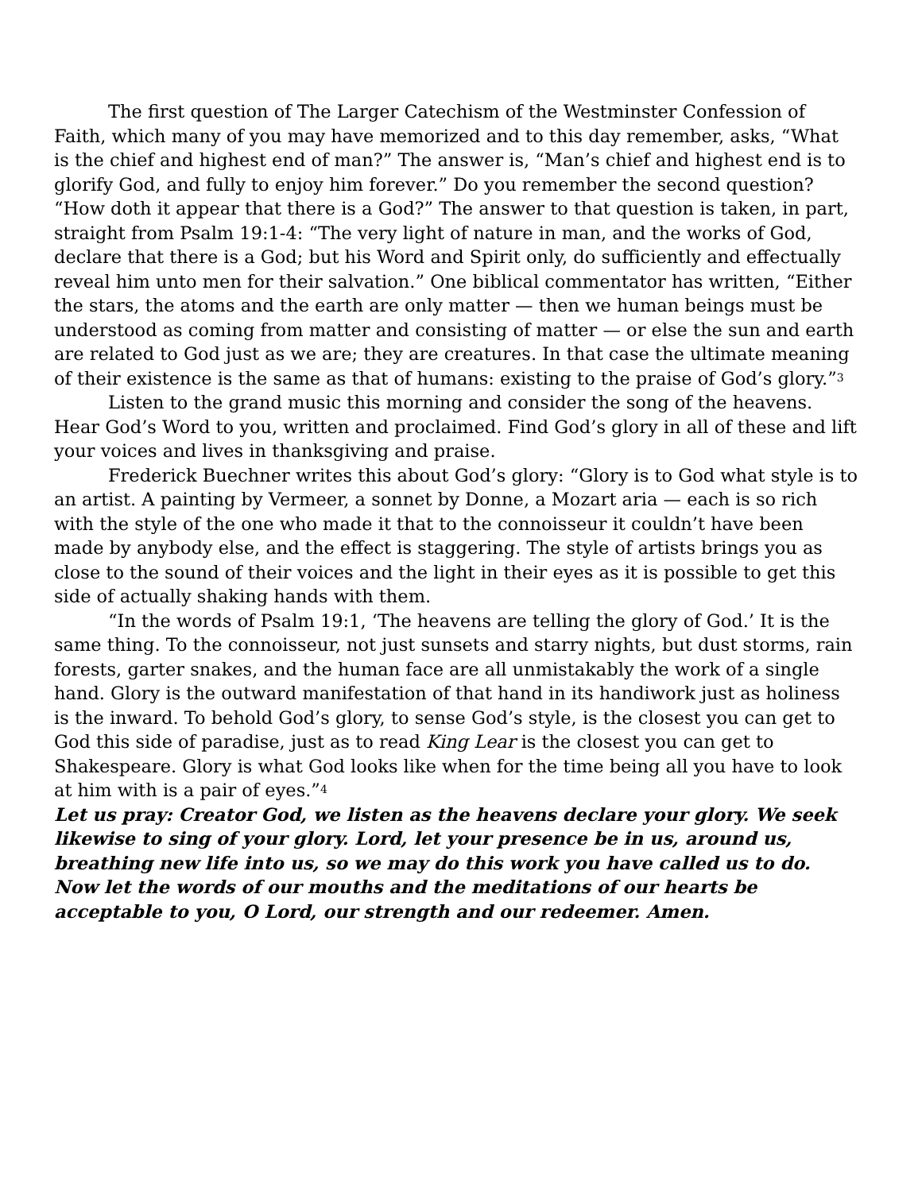The first question of The Larger Catechism of the Westminster Confession of Faith, which many of you may have memorized and to this day remember, asks, “What is the chief and highest end of man?” The answer is, “Man’s chief and highest end is to glorify God, and fully to enjoy him forever.” Do you remember the second question? “How doth it appear that there is a God?” The answer to that question is taken, in part, straight from Psalm 19:1-4: “The very light of nature in man, and the works of God, declare that there is a God; but his Word and Spirit only, do sufficiently and effectually reveal him unto men for their salvation.” One biblical commentator has written, “Either the stars, the atoms and the earth are only matter — then we human beings must be understood as coming from matter and consisting of matter — or else the sun and earth are related to God just as we are; they are creatures. In that case the ultimate meaning of their existence is the same as that of humans: existing to the praise of God’s glory.”<sup>3</sup>
Listen to the grand music this morning and consider the song of the heavens. Hear God’s Word to you, written and proclaimed. Find God’s glory in all of these and lift your voices and lives in thanksgiving and praise.
Frederick Buechner writes this about God’s glory: “Glory is to God what style is to an artist. A painting by Vermeer, a sonnet by Donne, a Mozart aria — each is so rich with the style of the one who made it that to the connoisseur it couldn’t have been made by anybody else, and the effect is staggering. The style of artists brings you as close to the sound of their voices and the light in their eyes as it is possible to get this side of actually shaking hands with them.
“In the words of Psalm 19:1, ‘The heavens are telling the glory of God.’ It is the same thing. To the connoisseur, not just sunsets and starry nights, but dust storms, rain forests, garter snakes, and the human face are all unmistakably the work of a single hand. Glory is the outward manifestation of that hand in its handiwork just as holiness is the inward. To behold God’s glory, to sense God’s style, is the closest you can get to God this side of paradise, just as to read King Lear is the closest you can get to Shakespeare. Glory is what God looks like when for the time being all you have to look at him with is a pair of eyes.”<sup>4</sup>
Let us pray: Creator God, we listen as the heavens declare your glory. We seek likewise to sing of your glory. Lord, let your presence be in us, around us, breathing new life into us, so we may do this work you have called us to do. Now let the words of our mouths and the meditations of our hearts be acceptable to you, O Lord, our strength and our redeemer. Amen.